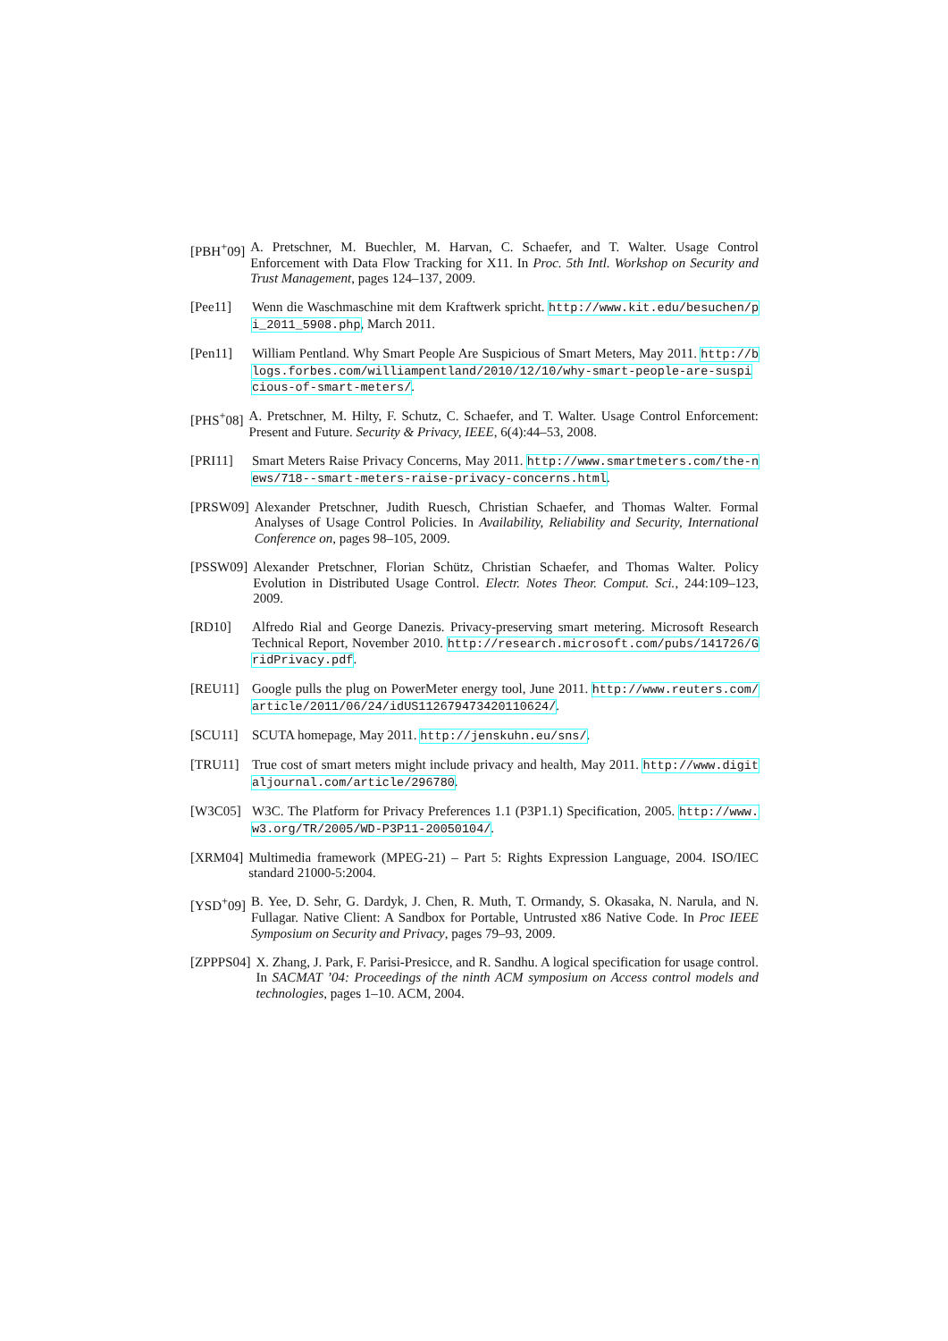[PBH<sup>+</sup>09] A. Pretschner, M. Buechler, M. Harvan, C. Schaefer, and T. Walter. Usage Control Enforcement with Data Flow Tracking for X11. In Proc. 5th Intl. Workshop on Security and Trust Management, pages 124–137, 2009.
[Pee11] Wenn die Waschmaschine mit dem Kraftwerk spricht. http://www.kit.edu/besuchen/pi_2011_5908.php, March 2011.
[Pen11] William Pentland. Why Smart People Are Suspicious of Smart Meters, May 2011. http://blogs.forbes.com/williampentland/2010/12/10/why-smart-people-are-suspicious-of-smart-meters/.
[PHS<sup>+</sup>08] A. Pretschner, M. Hilty, F. Schutz, C. Schaefer, and T. Walter. Usage Control Enforcement: Present and Future. Security & Privacy, IEEE, 6(4):44–53, 2008.
[PRI11] Smart Meters Raise Privacy Concerns, May 2011. http://www.smartmeters.com/the-news/718--smart-meters-raise-privacy-concerns.html.
[PRSW09] Alexander Pretschner, Judith Ruesch, Christian Schaefer, and Thomas Walter. Formal Analyses of Usage Control Policies. In Availability, Reliability and Security, International Conference on, pages 98–105, 2009.
[PSSW09] Alexander Pretschner, Florian Schütz, Christian Schaefer, and Thomas Walter. Policy Evolution in Distributed Usage Control. Electr. Notes Theor. Comput. Sci., 244:109–123, 2009.
[RD10] Alfredo Rial and George Danezis. Privacy-preserving smart metering. Microsoft Research Technical Report, November 2010. http://research.microsoft.com/pubs/141726/GridPrivacy.pdf.
[REU11] Google pulls the plug on PowerMeter energy tool, June 2011. http://www.reuters.com/article/2011/06/24/idUS112679473420110624/.
[SCU11] SCUTA homepage, May 2011. http://jenskuhn.eu/sns/.
[TRU11] True cost of smart meters might include privacy and health, May 2011. http://www.digitaljournal.com/article/296780.
[W3C05] W3C. The Platform for Privacy Preferences 1.1 (P3P1.1) Specification, 2005. http://www.w3.org/TR/2005/WD-P3P11-20050104/.
[XRM04] Multimedia framework (MPEG-21) – Part 5: Rights Expression Language, 2004. ISO/IEC standard 21000-5:2004.
[YSD<sup>+</sup>09] B. Yee, D. Sehr, G. Dardyk, J. Chen, R. Muth, T. Ormandy, S. Okasaka, N. Narula, and N. Fullagar. Native Client: A Sandbox for Portable, Untrusted x86 Native Code. In Proc IEEE Symposium on Security and Privacy, pages 79–93, 2009.
[ZPPPS04] X. Zhang, J. Park, F. Parisi-Presicce, and R. Sandhu. A logical specification for usage control. In SACMAT ’04: Proceedings of the ninth ACM symposium on Access control models and technologies, pages 1–10. ACM, 2004.